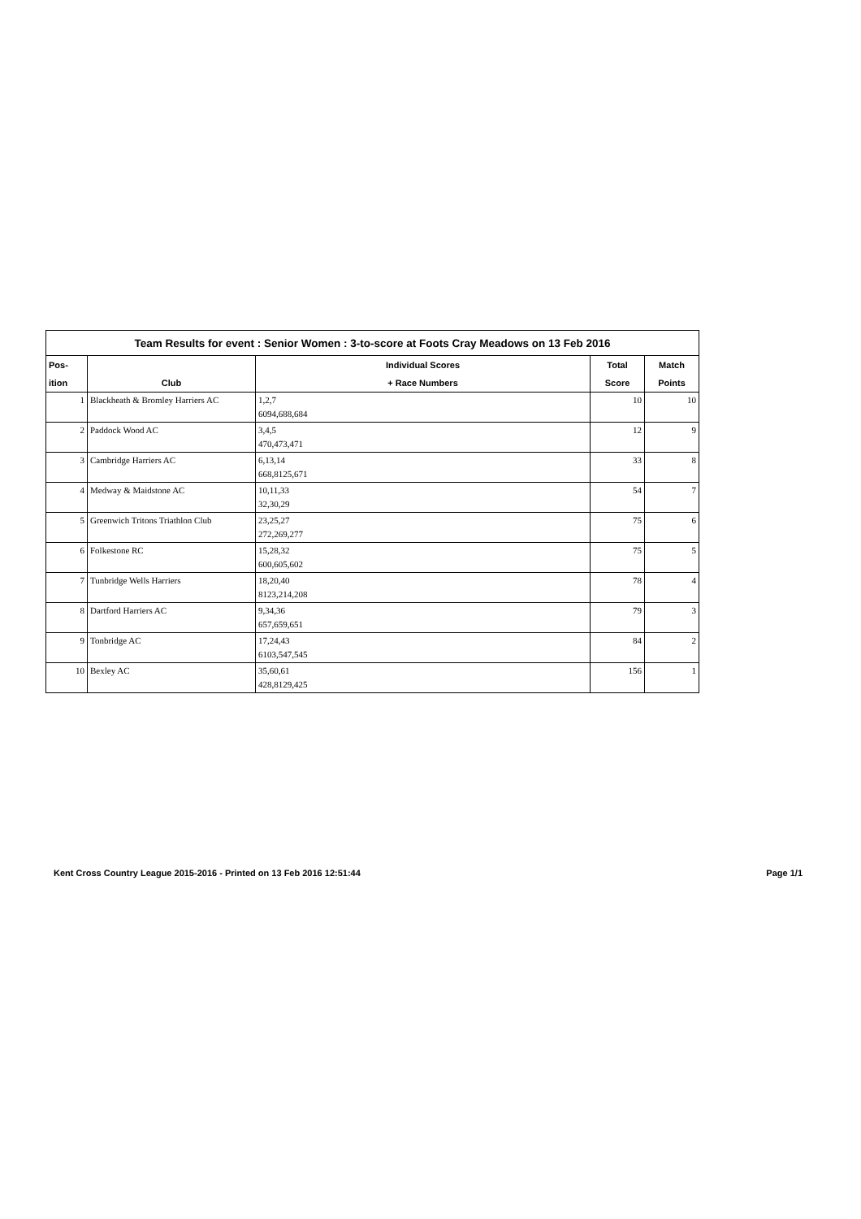| Team Results for event : Senior Women : 3-to-score at Foots Cray Meadows on 13 Feb 2016 | | | | |
| --- | --- | --- | --- | --- |
| Pos- | | Individual Scores | Total | Match |
| ition | Club | + Race Numbers | Score | Points |
| 1 | Blackheath & Bromley Harriers AC | 1,2,7 6094,688,684 | 10 | 10 |
| 2 | Paddock Wood AC | 3,4,5 470,473,471 | 12 | 9 |
| 3 | Cambridge Harriers AC | 6,13,14 668,8125,671 | 33 | 8 |
| 4 | Medway & Maidstone AC | 10,11,33 32,30,29 | 54 | 7 |
| 5 | Greenwich Tritons Triathlon Club | 23,25,27 272,269,277 | 75 | 6 |
| 6 | Folkestone RC | 15,28,32 600,605,602 | 75 | 5 |
| 7 | Tunbridge Wells Harriers | 18,20,40 8123,214,208 | 78 | 4 |
| 8 | Dartford Harriers AC | 9,34,36 657,659,651 | 79 | 3 |
| 9 | Tonbridge AC | 17,24,43 6103,547,545 | 84 | 2 |
| 10 | Bexley AC | 35,60,61 428,8129,425 | 156 | 1 |
Kent Cross Country League 2015-2016 - Printed on 13 Feb 2016 12:51:44 Page 1/1